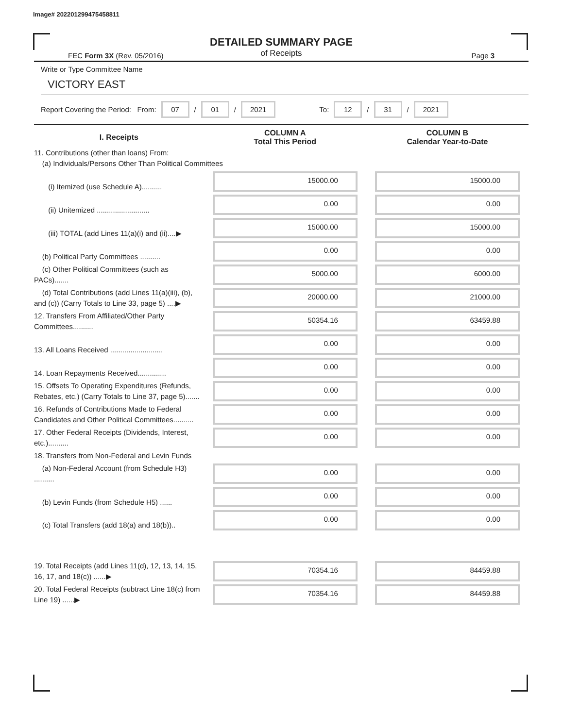Image# 202201299475458811
DETAILED SUMMARY PAGE
of Receipts
FEC Form 3X (Rev. 05/2016) Page 3
Write or Type Committee Name
VICTORY EAST
Report Covering the Period: From: 07 / 01 / 2021 To: 12 / 31 / 2021
| I. Receipts | COLUMN A Total This Period | COLUMN B Calendar Year-to-Date |
| --- | --- | --- |
| 11. Contributions (other than loans) From: (a) Individuals/Persons Other Than Political Committees | | |
| (i) Itemized (use Schedule A).......... | 15000.00 | 15000.00 |
| (ii) Unitemized .......................... | 0.00 | 0.00 |
| (iii) TOTAL (add Lines 11(a)(i) and (ii)....▶ | 15000.00 | 15000.00 |
| (b) Political Party Committees .......... | 0.00 | 0.00 |
| (c) Other Political Committees (such as PACs)....... | 5000.00 | 6000.00 |
| (d) Total Contributions (add Lines 11(a)(iii), (b), and (c)) (Carry Totals to Line 33, page 5) ....▶ | 20000.00 | 21000.00 |
| 12. Transfers From Affiliated/Other Party Committees.......... | 50354.16 | 63459.88 |
| 13. All Loans Received .......................... | 0.00 | 0.00 |
| 14. Loan Repayments Received.............. | 0.00 | 0.00 |
| 15. Offsets To Operating Expenditures (Refunds, Rebates, etc.) (Carry Totals to Line 37, page 5)....... | 0.00 | 0.00 |
| 16. Refunds of Contributions Made to Federal Candidates and Other Political Committees.......... | 0.00 | 0.00 |
| 17. Other Federal Receipts (Dividends, Interest, etc.).......... | 0.00 | 0.00 |
| 18. Transfers from Non-Federal and Levin Funds | | |
| (a) Non-Federal Account (from Schedule H3) .......... | 0.00 | 0.00 |
| (b) Levin Funds (from Schedule H5) ...... | 0.00 | 0.00 |
| (c) Total Transfers (add 18(a) and 18(b)).. | 0.00 | 0.00 |
| 19. Total Receipts (add Lines 11(d), 12, 13, 14, 15, 16, 17, and 18(c)) ......▶ | 70354.16 | 84459.88 |
| 20. Total Federal Receipts (subtract Line 18(c) from Line 19) ......▶ | 70354.16 | 84459.88 |